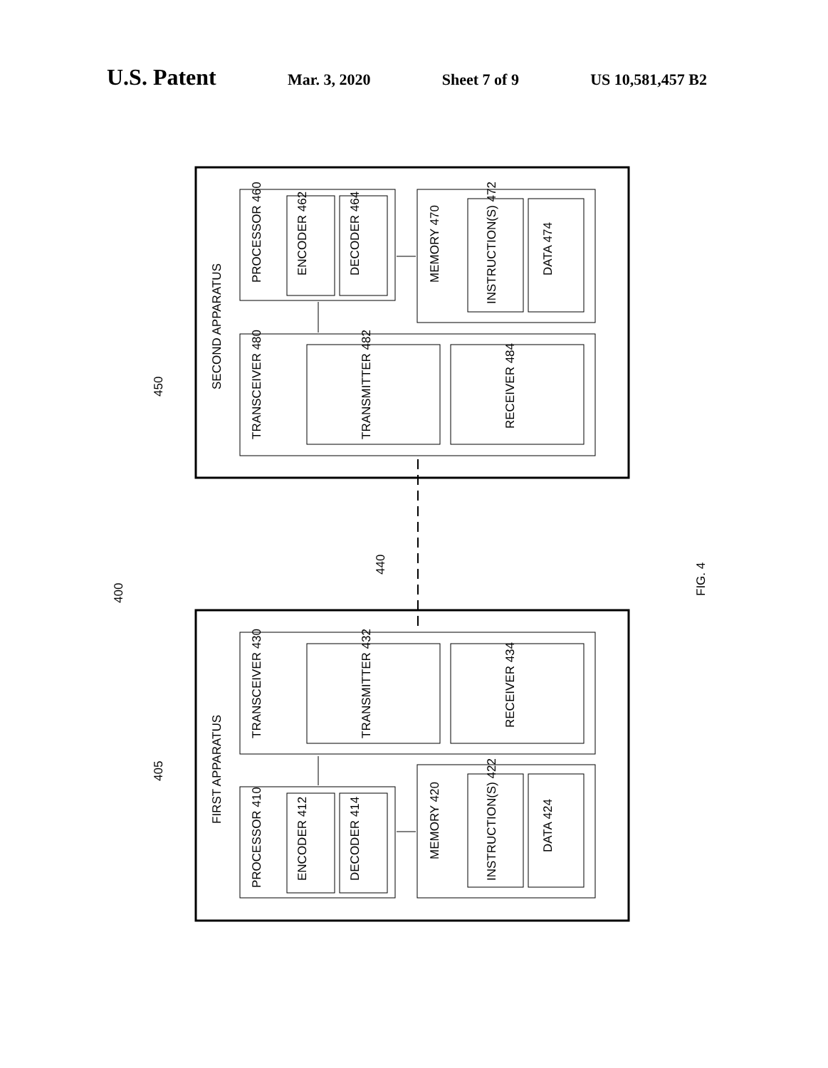U.S. Patent Mar. 3, 2020 Sheet 7 of 9 US 10,581,457 B2
SECOND APPARATUS
FIRST APPARATUS
PROCESSOR 460
ENCODER 462
DECODER 464
MEMORY 470
INSTRUCTION(S) 472
DATA 474
TRANSCEIVER 480
TRANSMITTER 482
RECEIVER 484
TRANSCEIVER 430
TRANSMITTER 432
RECEIVER 434
PROCESSOR 410
ENCODER 412
DECODER 414
MEMORY 420
INSTRUCTION(S) 422
DATA 424
450
405
440
400
FIG. 4